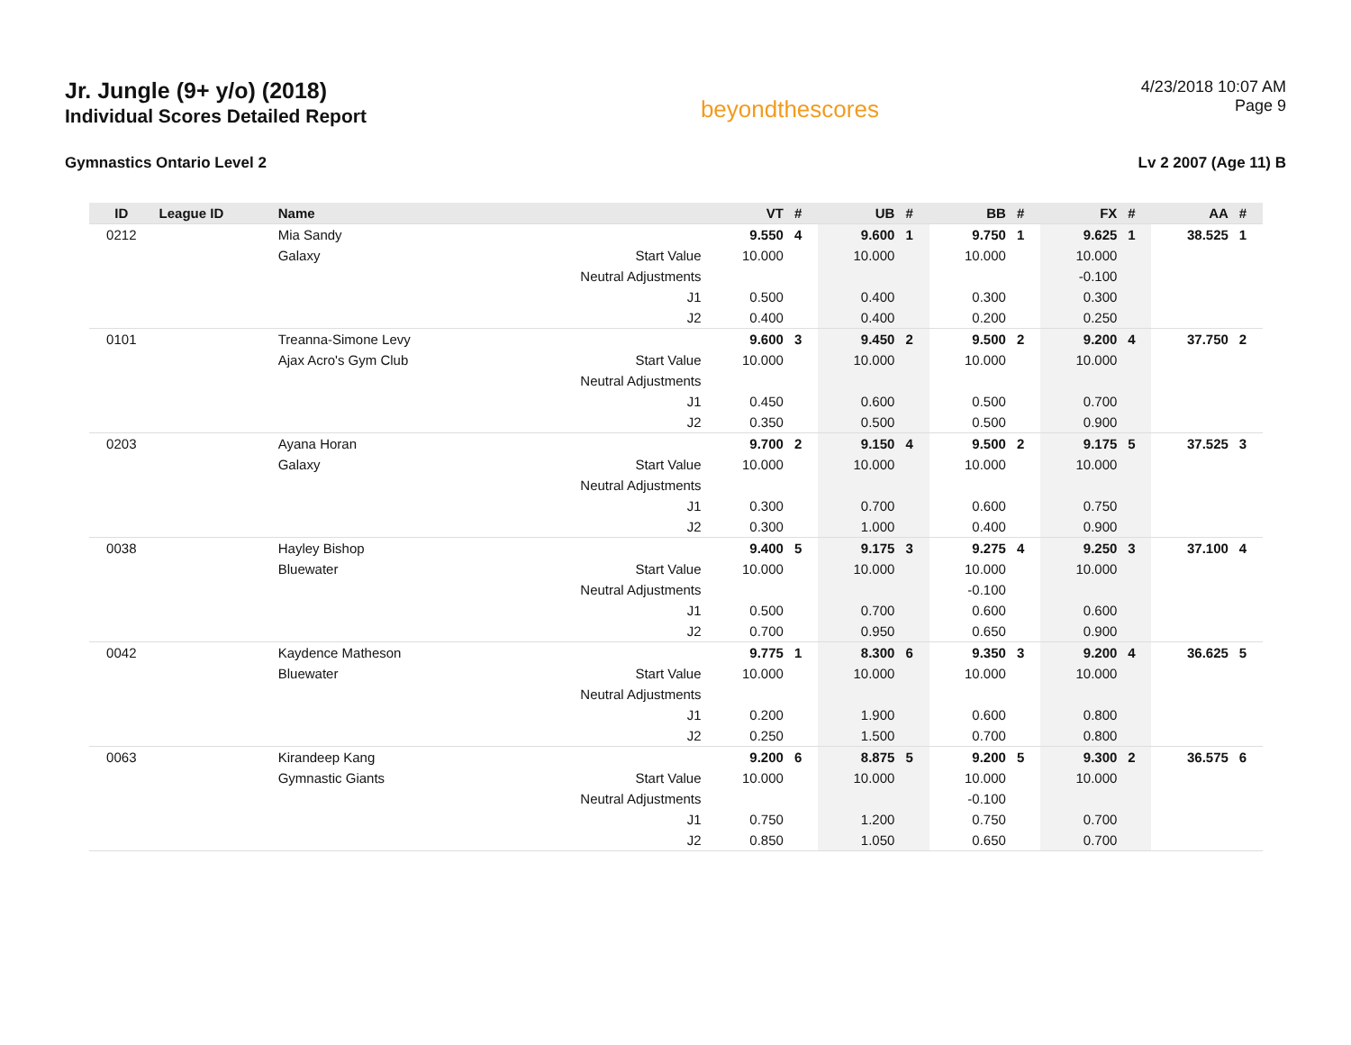Jr. Jungle (9+ y/o) (2018)
Individual Scores Detailed Report
beyondthescores
4/23/2018 10:07 AM
Page 9
Gymnastics Ontario Level 2 Lv 2 2007 (Age 11) B
| ID | League ID | Name | | VT | # | UB | # | BB | # | FX | # | AA | # |
| --- | --- | --- | --- | --- | --- | --- | --- | --- | --- | --- | --- | --- | --- |
| 0212 | | Mia Sandy | | 9.550 | 4 | 9.600 | 1 | 9.750 | 1 | 9.625 | 1 | 38.525 | 1 |
| | | Galaxy | Start Value | 10.000 | | 10.000 | | 10.000 | | 10.000 | | | |
| | | | Neutral Adjustments | | | | | | | -0.100 | | | |
| | | | J1 | 0.500 | | 0.400 | | 0.300 | | 0.300 | | | |
| | | | J2 | 0.400 | | 0.400 | | 0.200 | | 0.250 | | | |
| 0101 | | Treanna-Simone Levy | | 9.600 | 3 | 9.450 | 2 | 9.500 | 2 | 9.200 | 4 | 37.750 | 2 |
| | | Ajax Acro's Gym Club | Start Value | 10.000 | | 10.000 | | 10.000 | | 10.000 | | | |
| | | | Neutral Adjustments | | | | | | | | | | |
| | | | J1 | 0.450 | | 0.600 | | 0.500 | | 0.700 | | | |
| | | | J2 | 0.350 | | 0.500 | | 0.500 | | 0.900 | | | |
| 0203 | | Ayana Horan | | 9.700 | 2 | 9.150 | 4 | 9.500 | 2 | 9.175 | 5 | 37.525 | 3 |
| | | Galaxy | Start Value | 10.000 | | 10.000 | | 10.000 | | 10.000 | | | |
| | | | Neutral Adjustments | | | | | | | | | | |
| | | | J1 | 0.300 | | 0.700 | | 0.600 | | 0.750 | | | |
| | | | J2 | 0.300 | | 1.000 | | 0.400 | | 0.900 | | | |
| 0038 | | Hayley Bishop | | 9.400 | 5 | 9.175 | 3 | 9.275 | 4 | 9.250 | 3 | 37.100 | 4 |
| | | Bluewater | Start Value | 10.000 | | 10.000 | | 10.000 | | 10.000 | | | |
| | | | Neutral Adjustments | | | | | -0.100 | | | | | |
| | | | J1 | 0.500 | | 0.700 | | 0.600 | | 0.600 | | | |
| | | | J2 | 0.700 | | 0.950 | | 0.650 | | 0.900 | | | |
| 0042 | | Kaydence Matheson | | 9.775 | 1 | 8.300 | 6 | 9.350 | 3 | 9.200 | 4 | 36.625 | 5 |
| | | Bluewater | Start Value | 10.000 | | 10.000 | | 10.000 | | 10.000 | | | |
| | | | Neutral Adjustments | | | | | | | | | | |
| | | | J1 | 0.200 | | 1.900 | | 0.600 | | 0.800 | | | |
| | | | J2 | 0.250 | | 1.500 | | 0.700 | | 0.800 | | | |
| 0063 | | Kirandeep Kang | | 9.200 | 6 | 8.875 | 5 | 9.200 | 5 | 9.300 | 2 | 36.575 | 6 |
| | | Gymnastic Giants | Start Value | 10.000 | | 10.000 | | 10.000 | | 10.000 | | | |
| | | | Neutral Adjustments | | | | | -0.100 | | | | | |
| | | | J1 | 0.750 | | 1.200 | | 0.750 | | 0.700 | | | |
| | | | J2 | 0.850 | | 1.050 | | 0.650 | | 0.700 | | | |